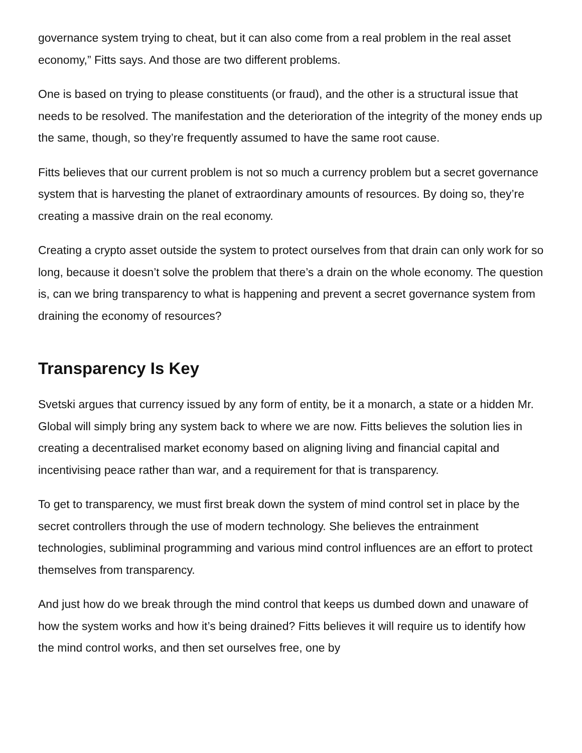governance system trying to cheat, but it can also come from a real problem in the real asset economy,” Fitts says. And those are two different problems.
One is based on trying to please constituents (or fraud), and the other is a structural issue that needs to be resolved. The manifestation and the deterioration of the integrity of the money ends up the same, though, so they’re frequently assumed to have the same root cause.
Fitts believes that our current problem is not so much a currency problem but a secret governance system that is harvesting the planet of extraordinary amounts of resources. By doing so, they’re creating a massive drain on the real economy.
Creating a crypto asset outside the system to protect ourselves from that drain can only work for so long, because it doesn’t solve the problem that there’s a drain on the whole economy. The question is, can we bring transparency to what is happening and prevent a secret governance system from draining the economy of resources?
Transparency Is Key
Svetski argues that currency issued by any form of entity, be it a monarch, a state or a hidden Mr. Global will simply bring any system back to where we are now. Fitts believes the solution lies in creating a decentralised market economy based on aligning living and financial capital and incentivising peace rather than war, and a requirement for that is transparency.
To get to transparency, we must first break down the system of mind control set in place by the secret controllers through the use of modern technology. She believes the entrainment technologies, subliminal programming and various mind control influences are an effort to protect themselves from transparency.
And just how do we break through the mind control that keeps us dumbed down and unaware of how the system works and how it’s being drained? Fitts believes it will require us to identify how the mind control works, and then set ourselves free, one by